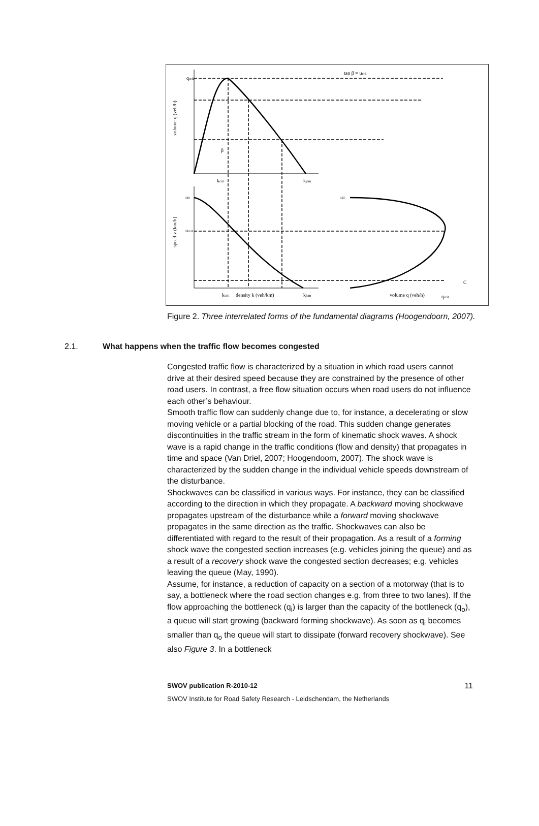tan β = ucrit
qcrit
volume q (veh/h)
speed v (km/h)
β
kcrit
kjam
u0
ucrit
u0
kcrit
density k (veh/km)
kjam
volume q (veh/h)
qcrit
C
Figure 2. Three interrelated forms of the fundamental diagrams (Hoogendoorn, 2007).
2.1. What happens when the traffic flow becomes congested
Congested traffic flow is characterized by a situation in which road users cannot drive at their desired speed because they are constrained by the presence of other road users. In contrast, a free flow situation occurs when road users do not influence each other’s behaviour.
Smooth traffic flow can suddenly change due to, for instance, a decelerating or slow moving vehicle or a partial blocking of the road. This sudden change generates discontinuities in the traffic stream in the form of kinematic shock waves. A shock wave is a rapid change in the traffic conditions (flow and density) that propagates in time and space (Van Driel, 2007; Hoogendoorn, 2007). The shock wave is characterized by the sudden change in the individual vehicle speeds downstream of the disturbance.
Shockwaves can be classified in various ways. For instance, they can be classified according to the direction in which they propagate. A backward moving shockwave propagates upstream of the disturbance while a forward moving shockwave propagates in the same direction as the traffic. Shockwaves can also be differentiated with regard to the result of their propagation. As a result of a forming shock wave the congested section increases (e.g. vehicles joining the queue) and as a result of a recovery shock wave the congested section decreases; e.g. vehicles leaving the queue (May, 1990).
Assume, for instance, a reduction of capacity on a section of a motorway (that is to say, a bottleneck where the road section changes e.g. from three to two lanes). If the flow approaching the bottleneck (q<sub>i</sub>) is larger than the capacity of the bottleneck (q<sub>o</sub>), a queue will start growing (backward forming shockwave). As soon as q<sub>i</sub> becomes smaller than q<sub>o</sub> the queue will start to dissipate (forward recovery shockwave). See also Figure 3. In a bottleneck
SWOV publication R-2010-12 11
SWOV Institute for Road Safety Research - Leidschendam, the Netherlands